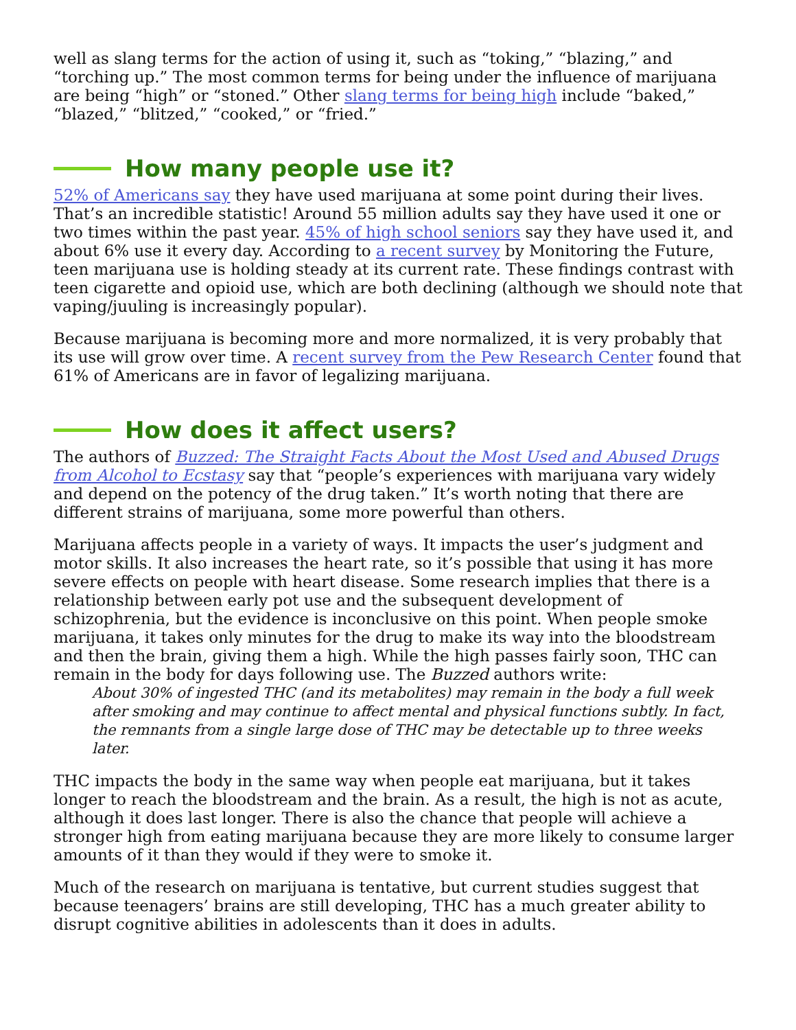well as slang terms for the action of using it, such as “toking,” “blazing,” and “torching up.” The most common terms for being under the influence of marijuana are being “high” or “stoned.” Other slang terms for being high include “baked,” “blazed,” “blitzed,” “cooked,” or “fried.”
How many people use it?
52% of Americans say they have used marijuana at some point during their lives. That’s an incredible statistic! Around 55 million adults say they have used it one or two times within the past year. 45% of high school seniors say they have used it, and about 6% use it every day. According to a recent survey by Monitoring the Future, teen marijuana use is holding steady at its current rate. These findings contrast with teen cigarette and opioid use, which are both declining (although we should note that vaping/juuling is increasingly popular).
Because marijuana is becoming more and more normalized, it is very probably that its use will grow over time. A recent survey from the Pew Research Center found that 61% of Americans are in favor of legalizing marijuana.
How does it affect users?
The authors of Buzzed: The Straight Facts About the Most Used and Abused Drugs from Alcohol to Ecstasy say that “people’s experiences with marijuana vary widely and depend on the potency of the drug taken.” It’s worth noting that there are different strains of marijuana, some more powerful than others.
Marijuana affects people in a variety of ways. It impacts the user’s judgment and motor skills. It also increases the heart rate, so it’s possible that using it has more severe effects on people with heart disease. Some research implies that there is a relationship between early pot use and the subsequent development of schizophrenia, but the evidence is inconclusive on this point. When people smoke marijuana, it takes only minutes for the drug to make its way into the bloodstream and then the brain, giving them a high. While the high passes fairly soon, THC can remain in the body for days following use. The Buzzed authors write:
About 30% of ingested THC (and its metabolites) may remain in the body a full week after smoking and may continue to affect mental and physical functions subtly. In fact, the remnants from a single large dose of THC may be detectable up to three weeks later.
THC impacts the body in the same way when people eat marijuana, but it takes longer to reach the bloodstream and the brain. As a result, the high is not as acute, although it does last longer. There is also the chance that people will achieve a stronger high from eating marijuana because they are more likely to consume larger amounts of it than they would if they were to smoke it.
Much of the research on marijuana is tentative, but current studies suggest that because teenagers’ brains are still developing, THC has a much greater ability to disrupt cognitive abilities in adolescents than it does in adults.